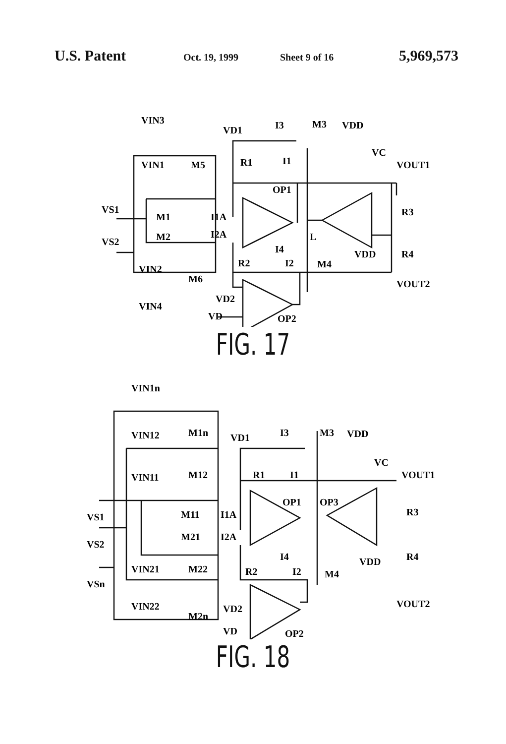U.S. Patent Oct. 19, 1999 Sheet 9 of 16 5,969,573
VIN3
VD1
I3
M3
VDD
VIN1
M5
R1
I1
VC
VOUT1
OP1
VS1
M1
I1A
R3
L
M2
I2A
VS2
I4
VDD
R4
VIN2
R2
I2
M4
M6
VOUT2
VD2
VIN4
VD
OP2
FIG. 17
VIN1n
M1n
VIN12
VD1
I3
M3
VDD
M12
VIN11
R1
I1
VC
VOUT1
OP1
OP3
VS1
M11
I1A
R3
M21
I2A
VS2
I4
VDD
R4
VIN21
M22
R2
I2
M4
VSn
VOUT2
VIN22
VD2
M2n
VD
OP2
FIG. 18